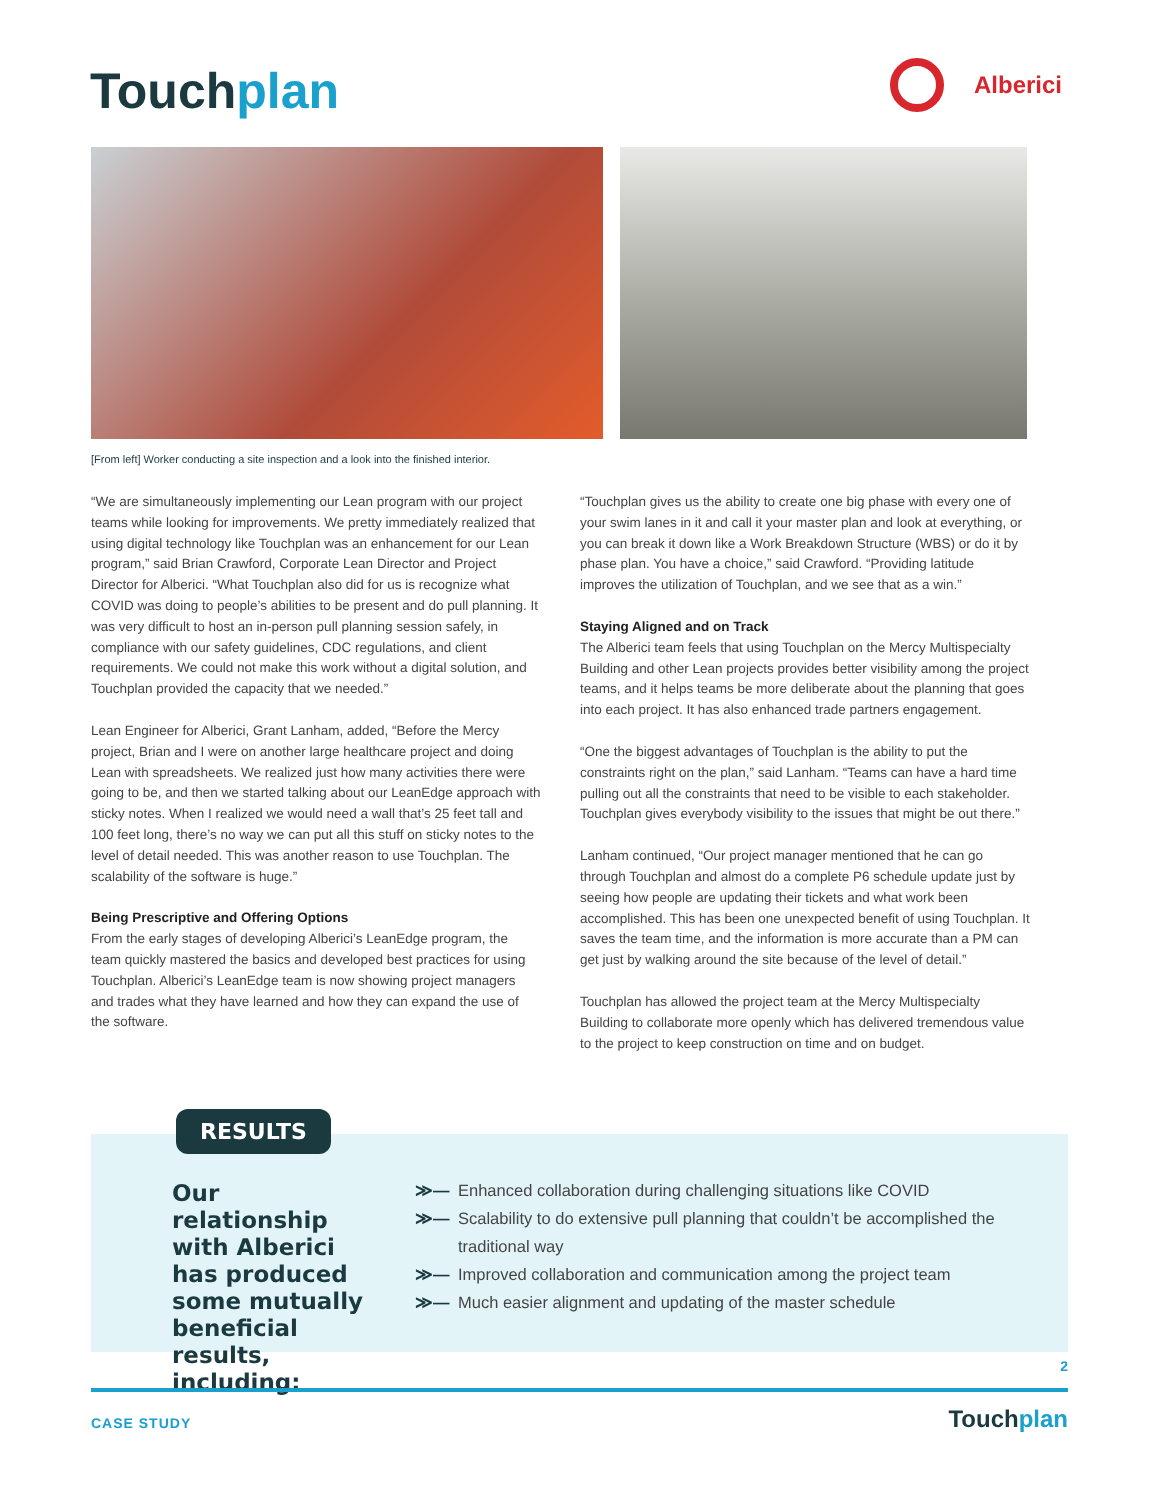Touchplan Alberici
[From left] Worker conducting a site inspection and a look into the finished interior.
“We are simultaneously implementing our Lean program with our project teams while looking for improvements. We pretty immediately realized that using digital technology like Touchplan was an enhancement for our Lean program,” said Brian Crawford, Corporate Lean Director and Project Director for Alberici. “What Touchplan also did for us is recognize what COVID was doing to people’s abilities to be present and do pull planning. It was very difficult to host an in-person pull planning session safely, in compliance with our safety guidelines, CDC regulations, and client requirements. We could not make this work without a digital solution, and Touchplan provided the capacity that we needed.”
Lean Engineer for Alberici, Grant Lanham, added, “Before the Mercy project, Brian and I were on another large healthcare project and doing Lean with spreadsheets. We realized just how many activities there were going to be, and then we started talking about our LeanEdge approach with sticky notes. When I realized we would need a wall that’s 25 feet tall and 100 feet long, there’s no way we can put all this stuff on sticky notes to the level of detail needed. This was another reason to use Touchplan. The scalability of the software is huge.”
Being Prescriptive and Offering Options
From the early stages of developing Alberici’s LeanEdge program, the team quickly mastered the basics and developed best practices for using Touchplan. Alberici’s LeanEdge team is now showing project managers and trades what they have learned and how they can expand the use of the software.
“Touchplan gives us the ability to create one big phase with every one of your swim lanes in it and call it your master plan and look at everything, or you can break it down like a Work Breakdown Structure (WBS) or do it by phase plan. You have a choice,” said Crawford. “Providing latitude improves the utilization of Touchplan, and we see that as a win.”
Staying Aligned and on Track
The Alberici team feels that using Touchplan on the Mercy Multispecialty Building and other Lean projects provides better visibility among the project teams, and it helps teams be more deliberate about the planning that goes into each project. It has also enhanced trade partners engagement.
“One the biggest advantages of Touchplan is the ability to put the constraints right on the plan,” said Lanham. “Teams can have a hard time pulling out all the constraints that need to be visible to each stakeholder. Touchplan gives everybody visibility to the issues that might be out there.”
Lanham continued, “Our project manager mentioned that he can go through Touchplan and almost do a complete P6 schedule update just by seeing how people are updating their tickets and what work been accomplished. This has been one unexpected benefit of using Touchplan. It saves the team time, and the information is more accurate than a PM can get just by walking around the site because of the level of detail.”
Touchplan has allowed the project team at the Mercy Multispecialty Building to collaborate more openly which has delivered tremendous value to the project to keep construction on time and on budget.
RESULTS
Our relationship with Alberici has produced some mutually beneficial results, including:
≫— Enhanced collaboration during challenging situations like COVID
≫— Scalability to do extensive pull planning that couldn’t be accomplished the traditional way
≫— Improved collaboration and communication among the project team
≫— Much easier alignment and updating of the master schedule
2
CASE STUDY Touchplan